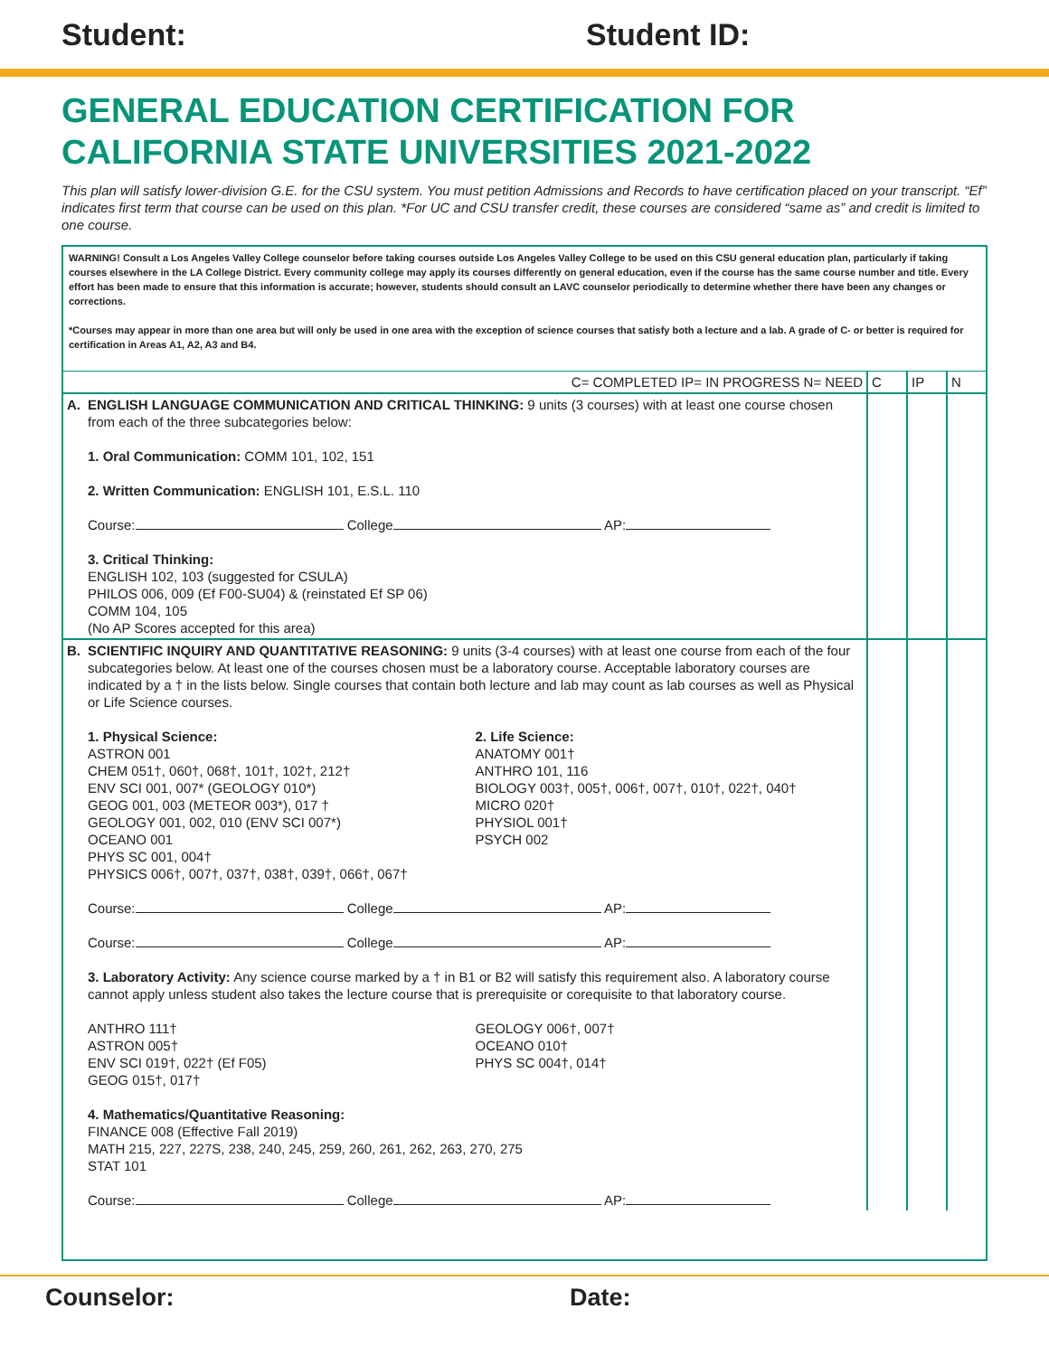Student: Student ID:
GENERAL EDUCATION CERTIFICATION FOR
CALIFORNIA STATE UNIVERSITIES 2021-2022
This plan will satisfy lower-division G.E. for the CSU system. You must petition Admissions and Records to have certification placed on your transcript. “Ef” indicates first term that course can be used on this plan. *For UC and CSU transfer credit, these courses are considered “same as” and credit is limited to one course.
WARNING! Consult a Los Angeles Valley College counselor before taking courses outside Los Angeles Valley College to be used on this CSU general education plan, particularly if taking courses elsewhere in the LA College District. Every community college may apply its courses differently on general education, even if the course has the same course number and title. Every effort has been made to ensure that this information is accurate; however, students should consult an LAVC counselor periodically to determine whether there have been any changes or corrections.
*Courses may appear in more than one area but will only be used in one area with the exception of science courses that satisfy both a lecture and a lab. A grade of C- or better is required for certification in Areas A1, A2, A3 and B4.
| | C= COMPLETED IP= IN PROGRESS N= NEED | C | IP | N |
| A. | ENGLISH LANGUAGE COMMUNICATION AND CRITICAL THINKING: 9 units (3 courses) with at least one course chosen from each of the three subcategories below: 1. Oral Communication: COMM 101, 102, 151 2. Written Communication: ENGLISH 101, E.S.L. 110 Course: College AP: 3. Critical Thinking: ENGLISH 102, 103 (suggested for CSULA) PHILOS 006, 009 (Ef F00-SU04) & (reinstated Ef SP 06) COMM 104, 105 (No AP Scores accepted for this area) | | | |
| B. | SCIENTIFIC INQUIRY AND QUANTITATIVE REASONING: 9 units (3-4 courses) with at least one course from each of the four subcategories below. At least one of the courses chosen must be a laboratory course. Acceptable laboratory courses are indicated by a † in the lists below. Single courses that contain both lecture and lab may count as lab courses as well as Physical or Life Science courses. 1. Physical Science: ASTRON 001 CHEM 051†, 060†, 068†, 101†, 102†, 212† ENV SCI 001, 007* (GEOLOGY 010*) GEOG 001, 003 (METEOR 003*), 017 † GEOLOGY 001, 002, 010 (ENV SCI 007*) OCEANO 001 PHYS SC 001, 004† PHYSICS 006†, 007†, 037†, 038†, 039†, 066†, 067† 2. Life Science: ANATOMY 001† ANTHRO 101, 116 BIOLOGY 003†, 005†, 006†, 007†, 010†, 022†, 040† MICRO 020† PHYSIOL 001† PSYCH 002 Course: College AP: Course: College AP: 3. Laboratory Activity: Any science course marked by a † in B1 or B2 will satisfy this requirement also. A laboratory course cannot apply unless student also takes the lecture course that is prerequisite or corequisite to that laboratory course. ANTHRO 111† ASTRON 005† ENV SCI 019†, 022† (Ef F05) GEOG 015†, 017† GEOLOGY 006†, 007† OCEANO 010† PHYS SC 004†, 014† 4. Mathematics/Quantitative Reasoning: FINANCE 008 (Effective Fall 2019) MATH 215, 227, 227S, 238, 240, 245, 259, 260, 261, 262, 263, 270, 275 STAT 101 Course: College AP: | | | |
Counselor: Date: